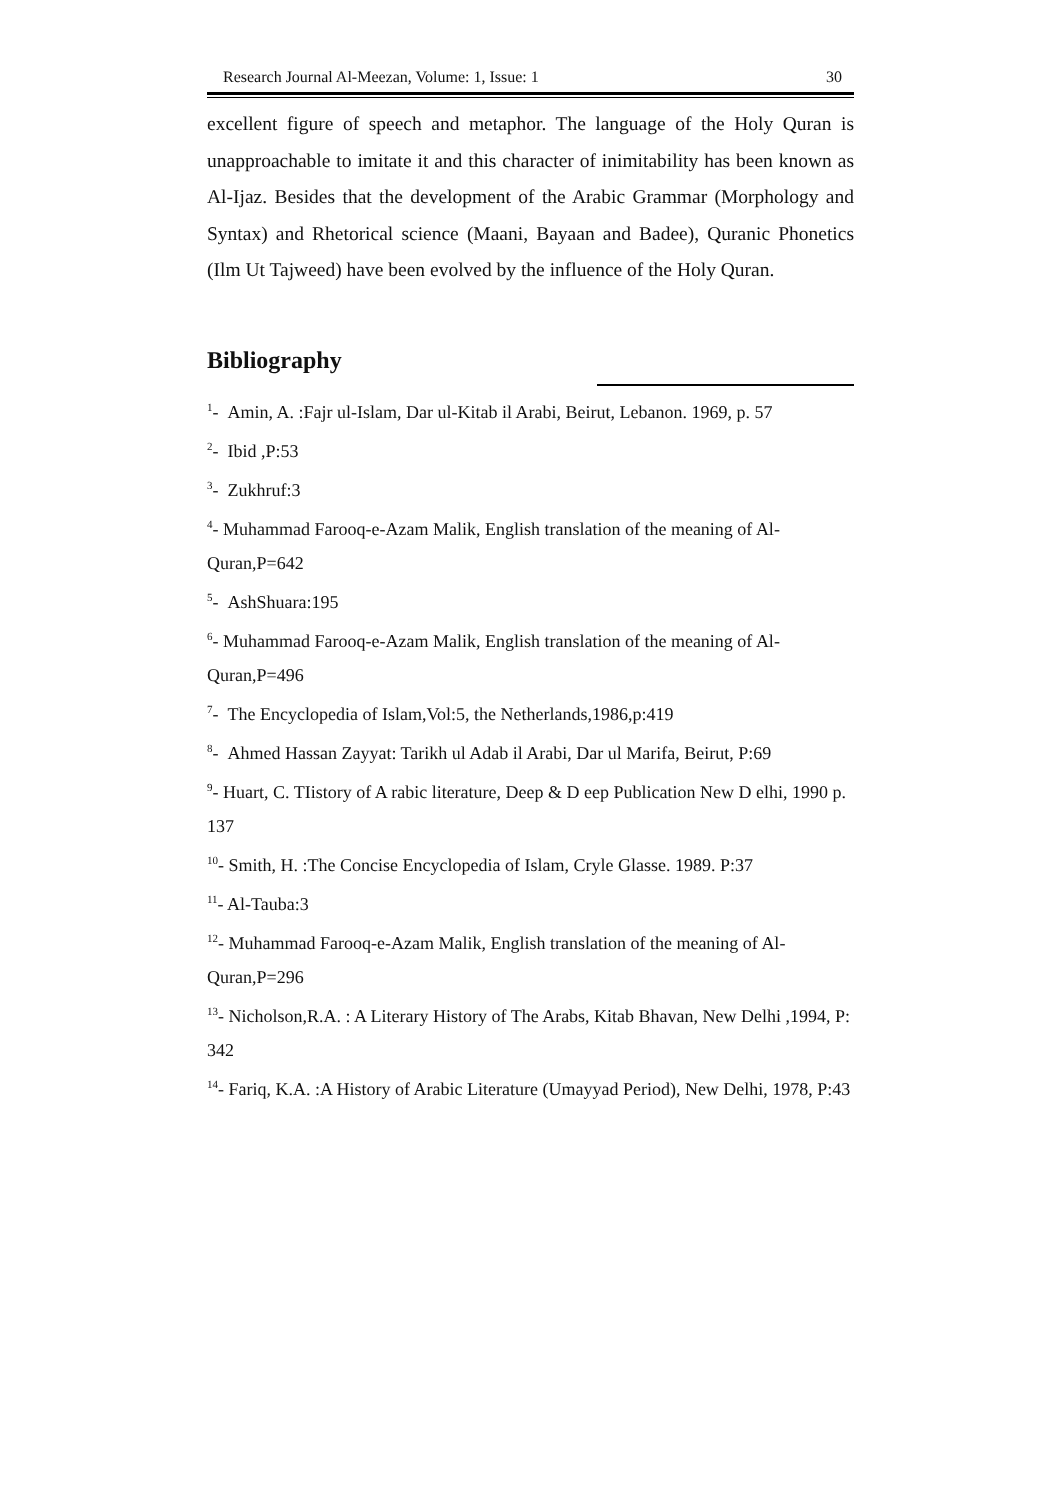Research Journal Al-Meezan, Volume: 1, Issue: 1 30
excellent figure of speech and metaphor. The language of the Holy Quran is unapproachable to imitate it and this character of inimitability has been known as Al-Ijaz. Besides that the development of the Arabic Grammar (Morphology and Syntax) and Rhetorical science (Maani, Bayaan and Badee), Quranic Phonetics (Ilm Ut Tajweed) have been evolved by the influence of the Holy Quran.
Bibliography
<sup>1</sup>- Amin, A. :Fajr ul-Islam, Dar ul-Kitab il Arabi, Beirut, Lebanon. 1969, p. 57
<sup>2</sup>- Ibid ,P:53
<sup>3</sup>- Zukhruf:3
<sup>4</sup>- Muhammad Farooq-e-Azam Malik, English translation of the meaning of Al-Quran,P=642
<sup>5</sup>- AshShuara:195
<sup>6</sup>- Muhammad Farooq-e-Azam Malik, English translation of the meaning of Al-Quran,P=496
<sup>7</sup>- The Encyclopedia of Islam,Vol:5, the Netherlands,1986,p:419
<sup>8</sup>- Ahmed Hassan Zayyat: Tarikh ul Adab il Arabi, Dar ul Marifa, Beirut, P:69
<sup>9</sup>- Huart, C. TIistory of A rabic literature, Deep & D eep Publication New D elhi, 1990 p. 137
<sup>10</sup>- Smith, H. :The Concise Encyclopedia of Islam, Cryle Glasse. 1989. P:37
<sup>11</sup>- Al-Tauba:3
<sup>12</sup>- Muhammad Farooq-e-Azam Malik, English translation of the meaning of Al-Quran,P=296
<sup>13</sup>- Nicholson,R.A. : A Literary History of The Arabs, Kitab Bhavan, New Delhi ,1994, P: 342
<sup>14</sup>- Fariq, K.A. :A History of Arabic Literature (Umayyad Period), New Delhi, 1978, P:43